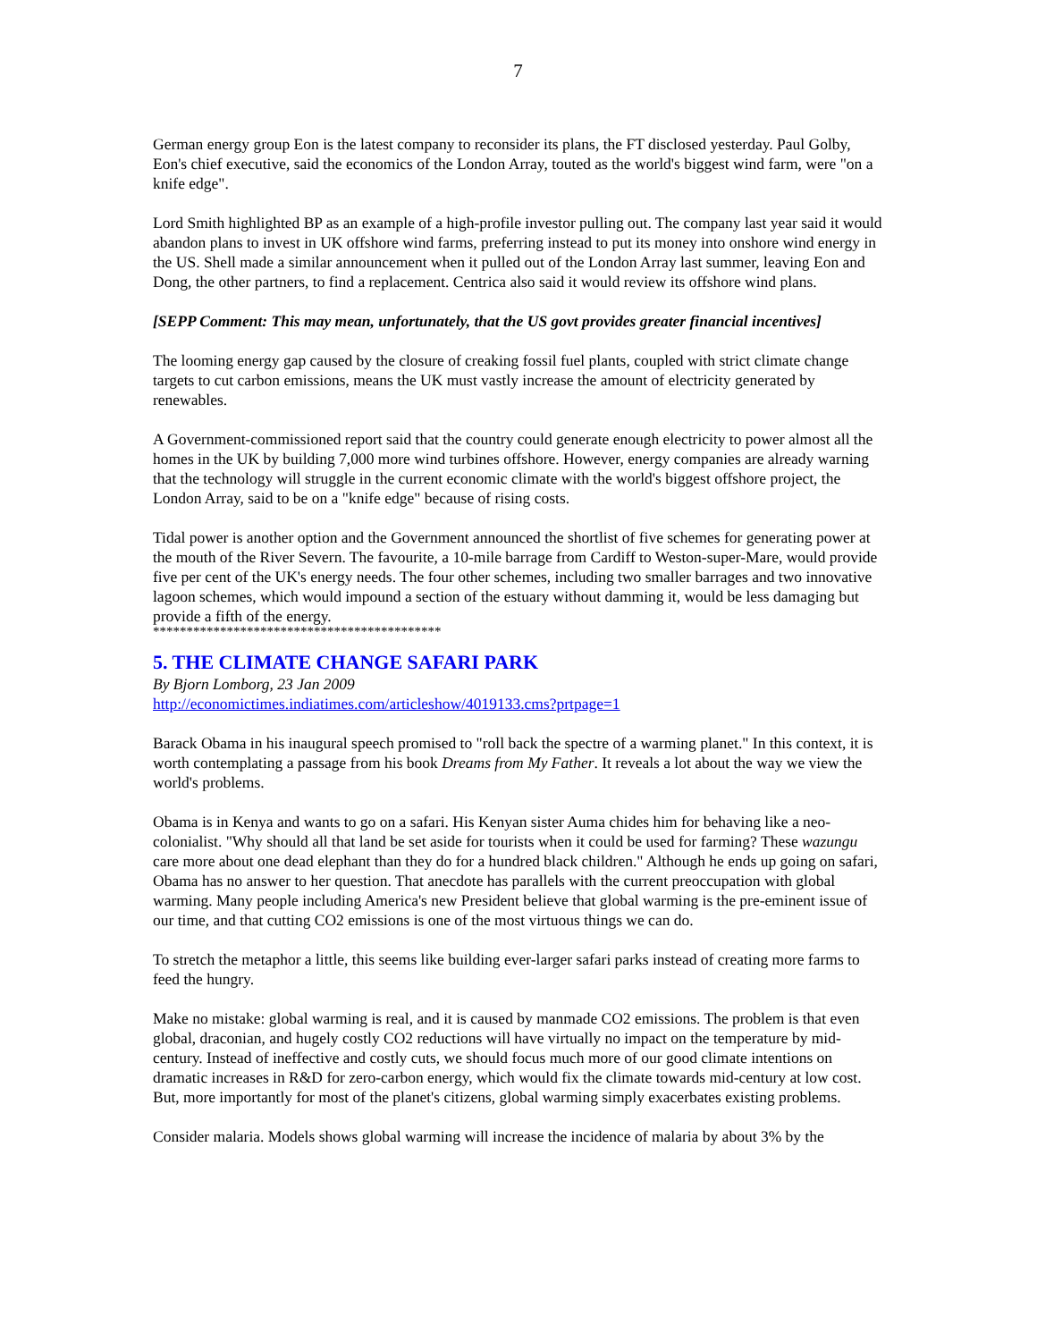7
German energy group Eon is the latest company to reconsider its plans, the FT disclosed yesterday. Paul Golby, Eon's chief executive, said the economics of the London Array, touted as the world's biggest wind farm, were "on a knife edge".
Lord Smith highlighted BP as an example of a high-profile investor pulling out. The company last year said it would abandon plans to invest in UK offshore wind farms, preferring instead to put its money into onshore wind energy in the US. Shell made a similar announcement when it pulled out of the London Array last summer, leaving Eon and Dong, the other partners, to find a replacement. Centrica also said it would review its offshore wind plans.
[SEPP Comment: This may mean, unfortunately, that the US govt provides greater financial incentives]
The looming energy gap caused by the closure of creaking fossil fuel plants, coupled with strict climate change targets to cut carbon emissions, means the UK must vastly increase the amount of electricity generated by renewables.
A Government-commissioned report said that the country could generate enough electricity to power almost all the homes in the UK by building 7,000 more wind turbines offshore. However, energy companies are already warning that the technology will struggle in the current economic climate with the world's biggest offshore project, the London Array, said to be on a "knife edge" because of rising costs.
Tidal power is another option and the Government announced the shortlist of five schemes for generating power at the mouth of the River Severn. The favourite, a 10-mile barrage from Cardiff to Weston-super-Mare, would provide five per cent of the UK's energy needs. The four other schemes, including two smaller barrages and two innovative lagoon schemes, which would impound a section of the estuary without damming it, would be less damaging but provide a fifth of the energy.
*******************************************
5. THE CLIMATE CHANGE SAFARI PARK
By Bjorn Lomborg, 23 Jan 2009
http://economictimes.indiatimes.com/articleshow/4019133.cms?prtpage=1
Barack Obama in his inaugural speech promised to "roll back the spectre of a warming planet." In this context, it is worth contemplating a passage from his book Dreams from My Father. It reveals a lot about the way we view the world's problems.
Obama is in Kenya and wants to go on a safari. His Kenyan sister Auma chides him for behaving like a neo-colonialist. "Why should all that land be set aside for tourists when it could be used for farming? These wazungu care more about one dead elephant than they do for a hundred black children." Although he ends up going on safari, Obama has no answer to her question. That anecdote has parallels with the current preoccupation with global warming. Many people including America's new President believe that global warming is the pre-eminent issue of our time, and that cutting CO2 emissions is one of the most virtuous things we can do.
To stretch the metaphor a little, this seems like building ever-larger safari parks instead of creating more farms to feed the hungry.
Make no mistake: global warming is real, and it is caused by manmade CO2 emissions. The problem is that even global, draconian, and hugely costly CO2 reductions will have virtually no impact on the temperature by mid-century. Instead of ineffective and costly cuts, we should focus much more of our good climate intentions on dramatic increases in R&D for zero-carbon energy, which would fix the climate towards mid-century at low cost. But, more importantly for most of the planet's citizens, global warming simply exacerbates existing problems.
Consider malaria. Models shows global warming will increase the incidence of malaria by about 3% by the